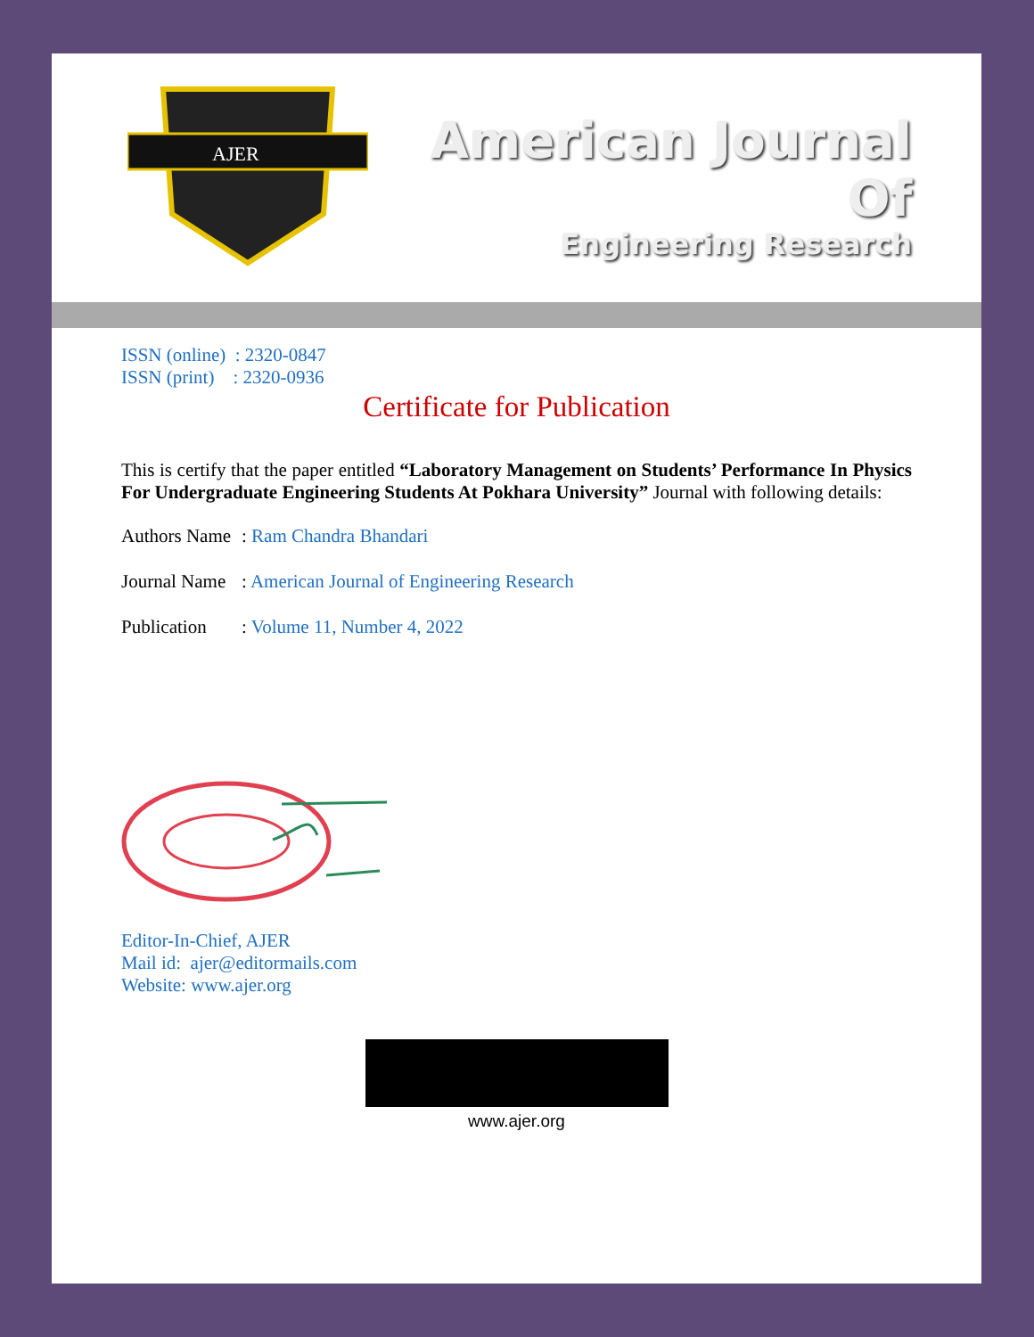AJER
American Journal Of
Engineering Research
ISSN (online) : 2320-0847
ISSN (print) : 2320-0936
Certificate for Publication
This is certify that the paper entitled “Laboratory Management on Students’ Performance In Physics For Undergraduate Engineering Students At Pokhara University” Journal with following details:
Authors Name: Ram Chandra Bhandari
Journal Name: American Journal of Engineering Research
Publication: Volume 11, Number 4, 2022
Editor-In-Chief, AJER
Mail id: ajer@editormails.com
Website: www.ajer.org
www.ajer.org